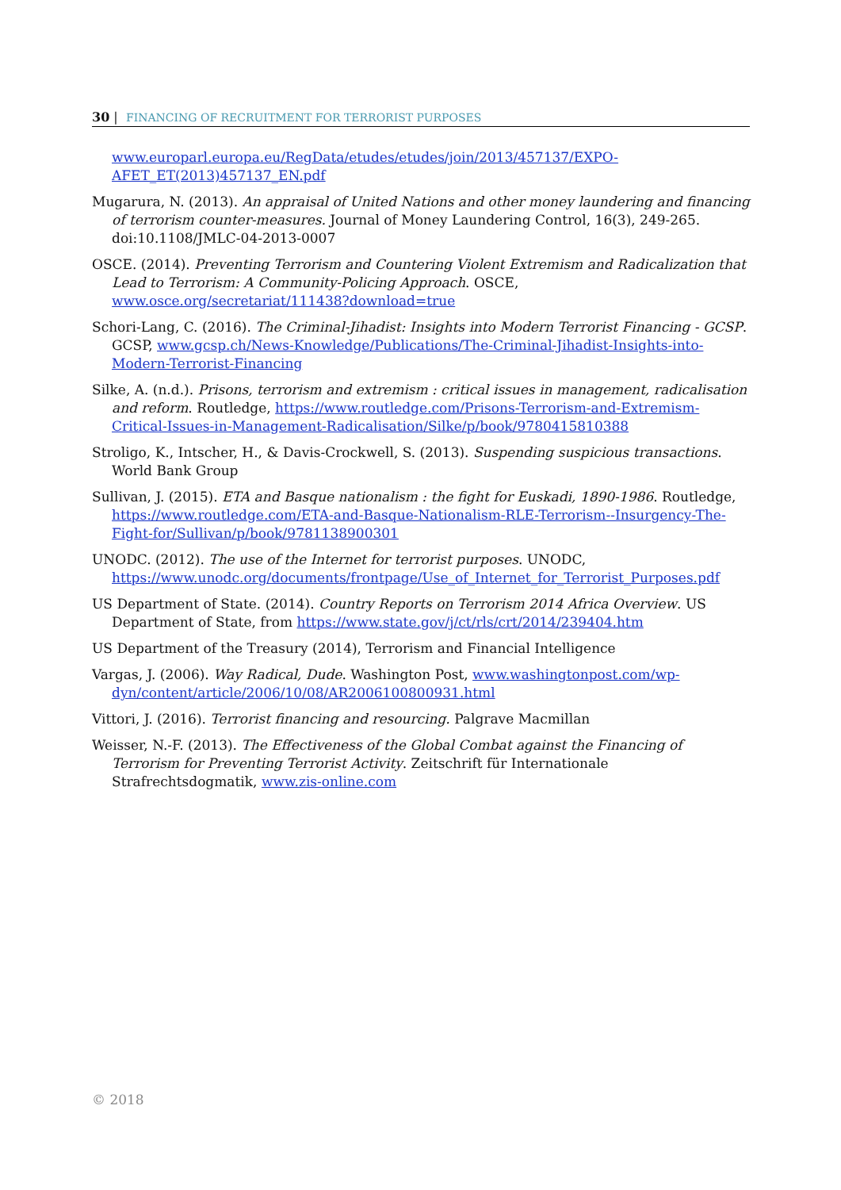30 | FINANCING OF RECRUITMENT FOR TERRORIST PURPOSES
www.europarl.europa.eu/RegData/etudes/etudes/join/2013/457137/EXPO-AFET_ET(2013)457137_EN.pdf
Mugarura, N. (2013). An appraisal of United Nations and other money laundering and financing of terrorism counter-measures. Journal of Money Laundering Control, 16(3), 249-265. doi:10.1108/JMLC-04-2013-0007
OSCE. (2014). Preventing Terrorism and Countering Violent Extremism and Radicalization that Lead to Terrorism: A Community-Policing Approach. OSCE, www.osce.org/secretariat/111438?download=true
Schori-Lang, C. (2016). The Criminal-Jihadist: Insights into Modern Terrorist Financing - GCSP. GCSP, www.gcsp.ch/News-Knowledge/Publications/The-Criminal-Jihadist-Insights-into-Modern-Terrorist-Financing
Silke, A. (n.d.). Prisons, terrorism and extremism : critical issues in management, radicalisation and reform. Routledge, https://www.routledge.com/Prisons-Terrorism-and-Extremism-Critical-Issues-in-Management-Radicalisation/Silke/p/book/9780415810388
Stroligo, K., Intscher, H., & Davis-Crockwell, S. (2013). Suspending suspicious transactions. World Bank Group
Sullivan, J. (2015). ETA and Basque nationalism : the fight for Euskadi, 1890-1986. Routledge, https://www.routledge.com/ETA-and-Basque-Nationalism-RLE-Terrorism--Insurgency-The-Fight-for/Sullivan/p/book/9781138900301
UNODC. (2012). The use of the Internet for terrorist purposes. UNODC, https://www.unodc.org/documents/frontpage/Use_of_Internet_for_Terrorist_Purposes.pdf
US Department of State. (2014). Country Reports on Terrorism 2014 Africa Overview. US Department of State, from https://www.state.gov/j/ct/rls/crt/2014/239404.htm
US Department of the Treasury (2014), Terrorism and Financial Intelligence
Vargas, J. (2006). Way Radical, Dude. Washington Post, www.washingtonpost.com/wp-dyn/content/article/2006/10/08/AR2006100800931.html
Vittori, J. (2016). Terrorist financing and resourcing. Palgrave Macmillan
Weisser, N.-F. (2013). The Effectiveness of the Global Combat against the Financing of Terrorism for Preventing Terrorist Activity. Zeitschrift für Internationale Strafrechtsdogmatik, www.zis-online.com
© 2018